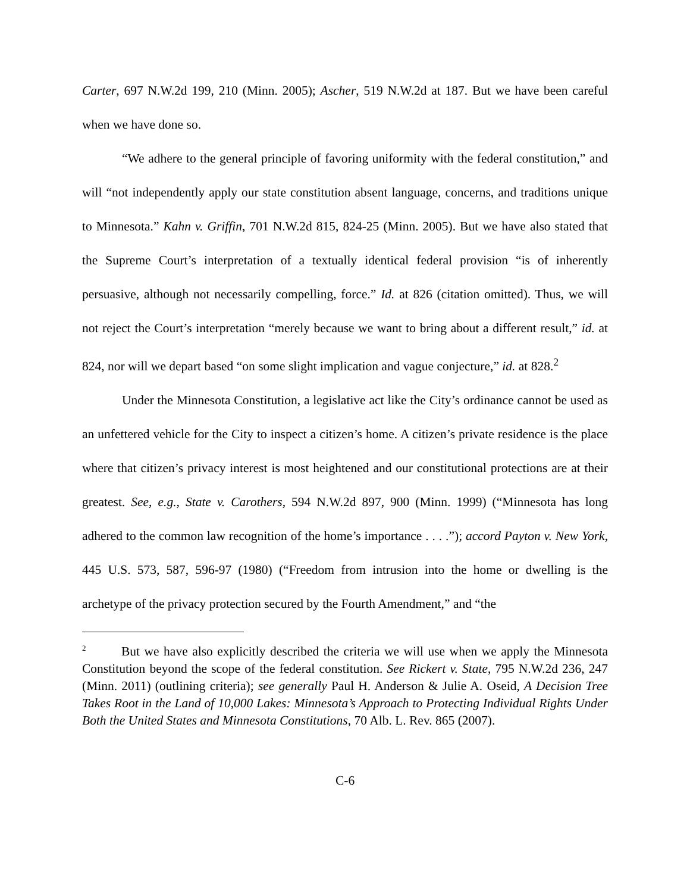Carter, 697 N.W.2d 199, 210 (Minn. 2005); Ascher, 519 N.W.2d at 187. But we have been careful when we have done so.
“We adhere to the general principle of favoring uniformity with the federal constitution,” and will “not independently apply our state constitution absent language, concerns, and traditions unique to Minnesota.” Kahn v. Griffin, 701 N.W.2d 815, 824-25 (Minn. 2005). But we have also stated that the Supreme Court’s interpretation of a textually identical federal provision “is of inherently persuasive, although not necessarily compelling, force.” Id. at 826 (citation omitted). Thus, we will not reject the Court’s interpretation “merely because we want to bring about a different result,” id. at 824, nor will we depart based “on some slight implication and vague conjecture,” id. at 828.<sup>2</sup>
Under the Minnesota Constitution, a legislative act like the City’s ordinance cannot be used as an unfettered vehicle for the City to inspect a citizen’s home. A citizen’s private residence is the place where that citizen’s privacy interest is most heightened and our constitutional protections are at their greatest. See, e.g., State v. Carothers, 594 N.W.2d 897, 900 (Minn. 1999) (“Minnesota has long adhered to the common law recognition of the home’s importance . . . .”); accord Payton v. New York, 445 U.S. 573, 587, 596-97 (1980) (“Freedom from intrusion into the home or dwelling is the archetype of the privacy protection secured by the Fourth Amendment,” and “the
<sup>2</sup> But we have also explicitly described the criteria we will use when we apply the Minnesota Constitution beyond the scope of the federal constitution. See Rickert v. State, 795 N.W.2d 236, 247 (Minn. 2011) (outlining criteria); see generally Paul H. Anderson & Julie A. Oseid, A Decision Tree Takes Root in the Land of 10,000 Lakes: Minnesota’s Approach to Protecting Individual Rights Under Both the United States and Minnesota Constitutions, 70 Alb. L. Rev. 865 (2007).
C-6